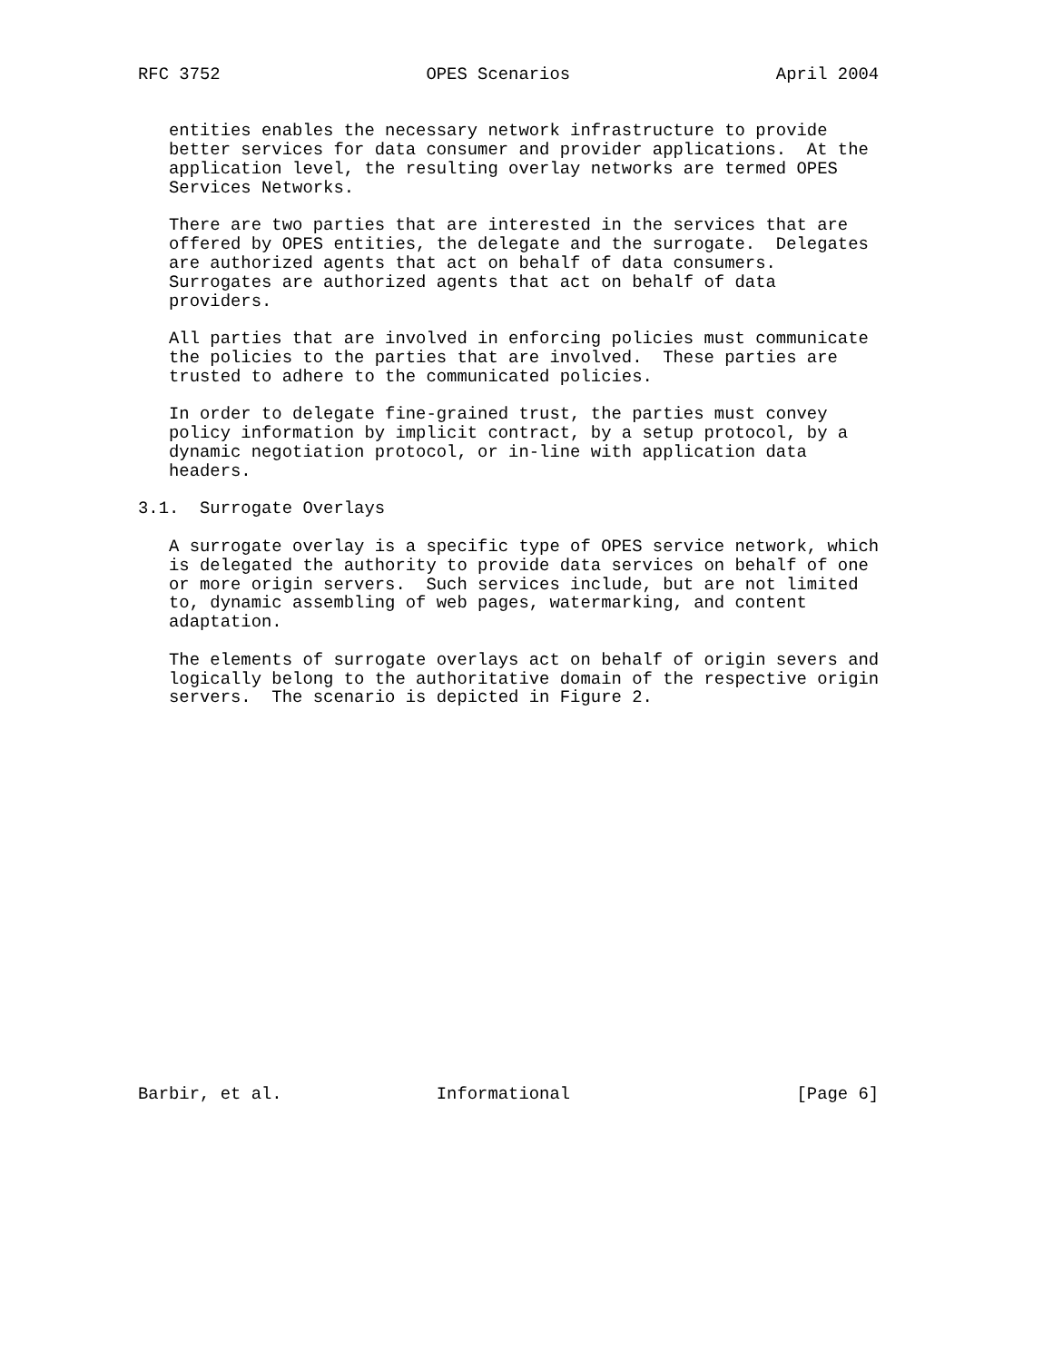RFC 3752                    OPES Scenarios                    April 2004


   entities enables the necessary network infrastructure to provide
   better services for data consumer and provider applications.  At the
   application level, the resulting overlay networks are termed OPES
   Services Networks.

   There are two parties that are interested in the services that are
   offered by OPES entities, the delegate and the surrogate.  Delegates
   are authorized agents that act on behalf of data consumers.
   Surrogates are authorized agents that act on behalf of data
   providers.

   All parties that are involved in enforcing policies must communicate
   the policies to the parties that are involved.  These parties are
   trusted to adhere to the communicated policies.

   In order to delegate fine-grained trust, the parties must convey
   policy information by implicit contract, by a setup protocol, by a
   dynamic negotiation protocol, or in-line with application data
   headers.

3.1.  Surrogate Overlays

   A surrogate overlay is a specific type of OPES service network, which
   is delegated the authority to provide data services on behalf of one
   or more origin servers.  Such services include, but are not limited
   to, dynamic assembling of web pages, watermarking, and content
   adaptation.

   The elements of surrogate overlays act on behalf of origin severs and
   logically belong to the authoritative domain of the respective origin
   servers.  The scenario is depicted in Figure 2.




















Barbir, et al.               Informational                      [Page 6]